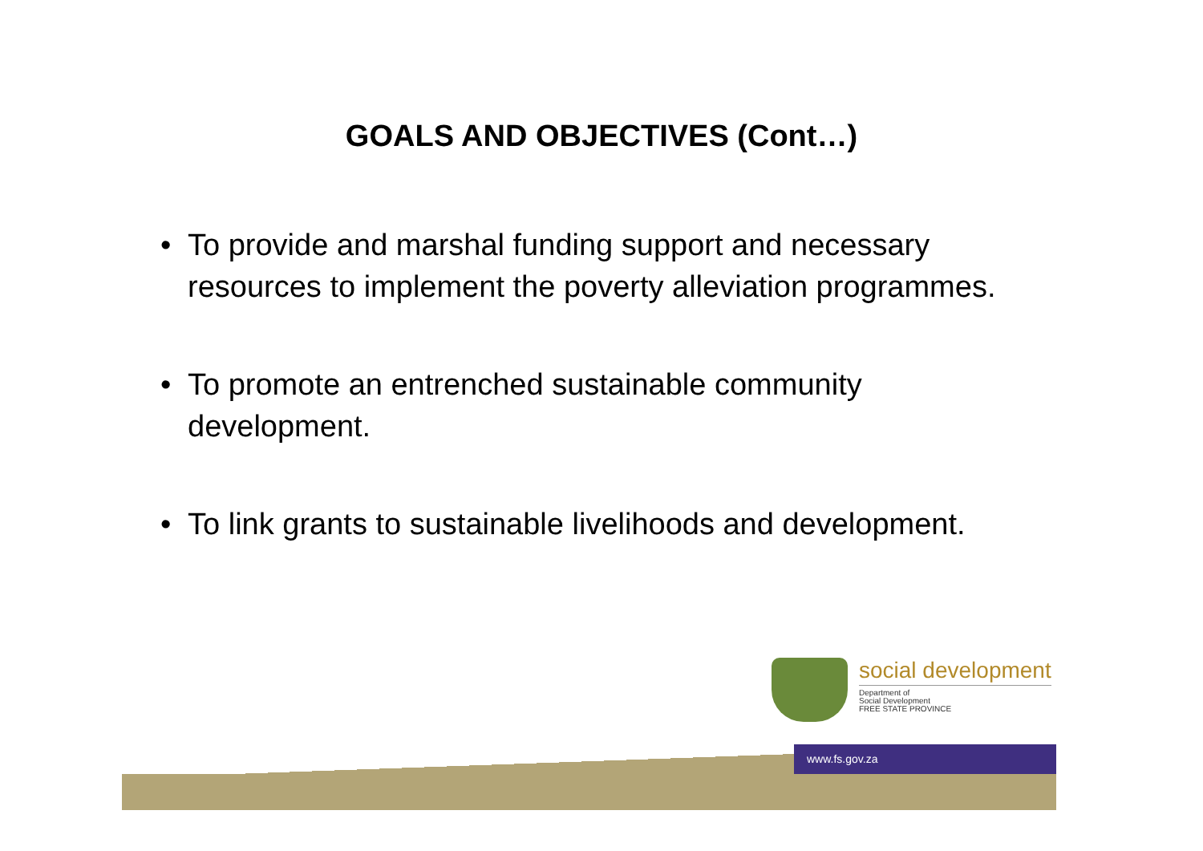GOALS AND OBJECTIVES (Cont…)
• To provide and marshal funding support and necessary resources to implement the poverty alleviation programmes.
• To promote an entrenched sustainable community development.
• To link grants to sustainable livelihoods and development.
social development
Department of
Social Development
FREE STATE PROVINCE
www.fs.gov.za